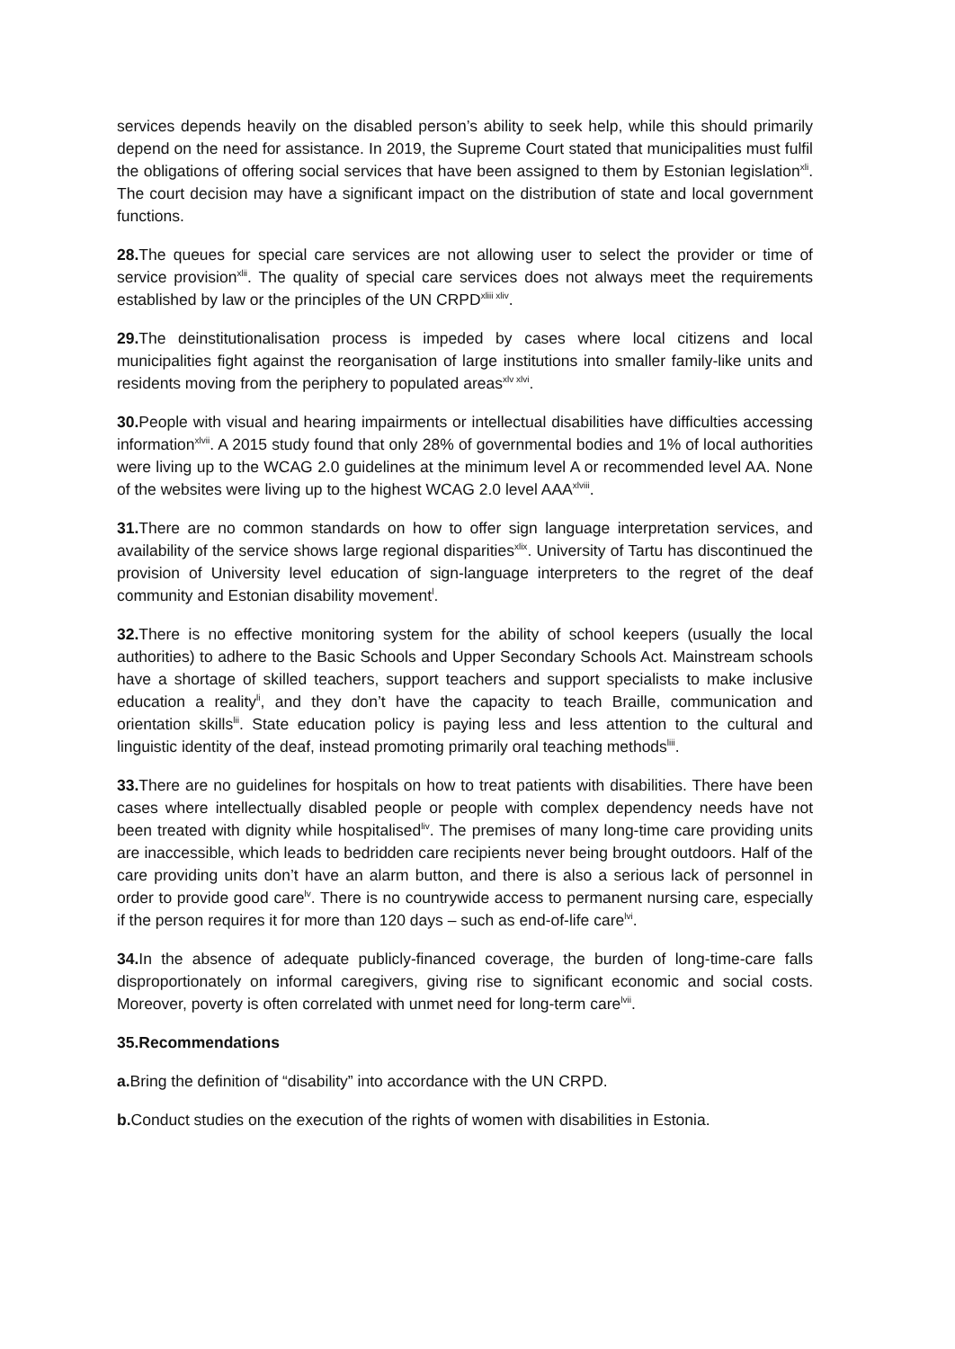services depends heavily on the disabled person’s ability to seek help, while this should primarily depend on the need for assistance. In 2019, the Supreme Court stated that municipalities must fulfil the obligations of offering social services that have been assigned to them by Estonian legislation<sup>xli</sup>. The court decision may have a significant impact on the distribution of state and local government functions.
28. The queues for special care services are not allowing user to select the provider or time of service provision<sup>xlii</sup>. The quality of special care services does not always meet the requirements established by law or the principles of the UN CRPD<sup>xliii xliv</sup>.
29. The deinstitutionalisation process is impeded by cases where local citizens and local municipalities fight against the reorganisation of large institutions into smaller family-like units and residents moving from the periphery to populated areas<sup>xlv xlvi</sup>.
30. People with visual and hearing impairments or intellectual disabilities have difficulties accessing information<sup>xlvii</sup>. A 2015 study found that only 28% of governmental bodies and 1% of local authorities were living up to the WCAG 2.0 guidelines at the minimum level A or recommended level AA. None of the websites were living up to the highest WCAG 2.0 level AAA<sup>xlviii</sup>.
31. There are no common standards on how to offer sign language interpretation services, and availability of the service shows large regional disparities<sup>xlix</sup>. University of Tartu has discontinued the provision of University level education of sign-language interpreters to the regret of the deaf community and Estonian disability movement<sup>l</sup>.
32. There is no effective monitoring system for the ability of school keepers (usually the local authorities) to adhere to the Basic Schools and Upper Secondary Schools Act. Mainstream schools have a shortage of skilled teachers, support teachers and support specialists to make inclusive education a reality<sup>li</sup>, and they don’t have the capacity to teach Braille, communication and orientation skills<sup>lii</sup>. State education policy is paying less and less attention to the cultural and linguistic identity of the deaf, instead promoting primarily oral teaching methods<sup>liii</sup>.
33. There are no guidelines for hospitals on how to treat patients with disabilities. There have been cases where intellectually disabled people or people with complex dependency needs have not been treated with dignity while hospitalised<sup>liv</sup>. The premises of many long-time care providing units are inaccessible, which leads to bedridden care recipients never being brought outdoors. Half of the care providing units don’t have an alarm button, and there is also a serious lack of personnel in order to provide good care<sup>lv</sup>. There is no countrywide access to permanent nursing care, especially if the person requires it for more than 120 days – such as end-of-life care<sup>lvi</sup>.
34. In the absence of adequate publicly-financed coverage, the burden of long-time-care falls disproportionately on informal caregivers, giving rise to significant economic and social costs. Moreover, poverty is often correlated with unmet need for long-term care<sup>lvii</sup>.
35.Recommendations
a. Bring the definition of “disability” into accordance with the UN CRPD.
b. Conduct studies on the execution of the rights of women with disabilities in Estonia.